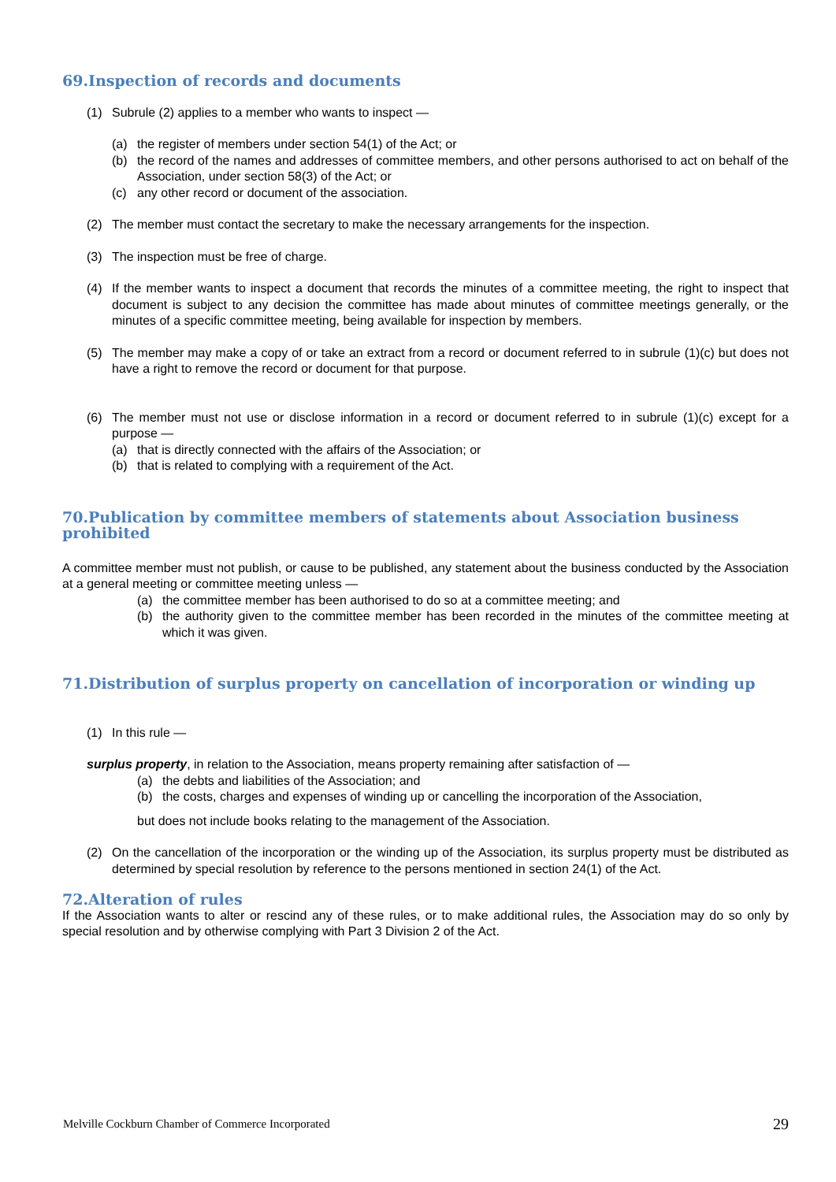69.Inspection of records and documents
(1) Subrule (2) applies to a member who wants to inspect —
(a) the register of members under section 54(1) of the Act; or
(b) the record of the names and addresses of committee members, and other persons authorised to act on behalf of the Association, under section 58(3) of the Act; or
(c) any other record or document of the association.
(2) The member must contact the secretary to make the necessary arrangements for the inspection.
(3) The inspection must be free of charge.
(4) If the member wants to inspect a document that records the minutes of a committee meeting, the right to inspect that document is subject to any decision the committee has made about minutes of committee meetings generally, or the minutes of a specific committee meeting, being available for inspection by members.
(5) The member may make a copy of or take an extract from a record or document referred to in subrule (1)(c) but does not have a right to remove the record or document for that purpose.
(6) The member must not use or disclose information in a record or document referred to in subrule (1)(c) except for a purpose —
(a) that is directly connected with the affairs of the Association; or
(b) that is related to complying with a requirement of the Act.
70.Publication by committee members of statements about Association business prohibited
A committee member must not publish, or cause to be published, any statement about the business conducted by the Association at a general meeting or committee meeting unless —
(a) the committee member has been authorised to do so at a committee meeting; and
(b) the authority given to the committee member has been recorded in the minutes of the committee meeting at which it was given.
71.Distribution of surplus property on cancellation of incorporation or winding up
(1) In this rule —
surplus property, in relation to the Association, means property remaining after satisfaction of —
(a) the debts and liabilities of the Association; and
(b) the costs, charges and expenses of winding up or cancelling the incorporation of the Association,
but does not include books relating to the management of the Association.
(2) On the cancellation of the incorporation or the winding up of the Association, its surplus property must be distributed as determined by special resolution by reference to the persons mentioned in section 24(1) of the Act.
72.Alteration of rules
If the Association wants to alter or rescind any of these rules, or to make additional rules, the Association may do so only by special resolution and by otherwise complying with Part 3 Division 2 of the Act.
Melville Cockburn Chamber of Commerce Incorporated 29